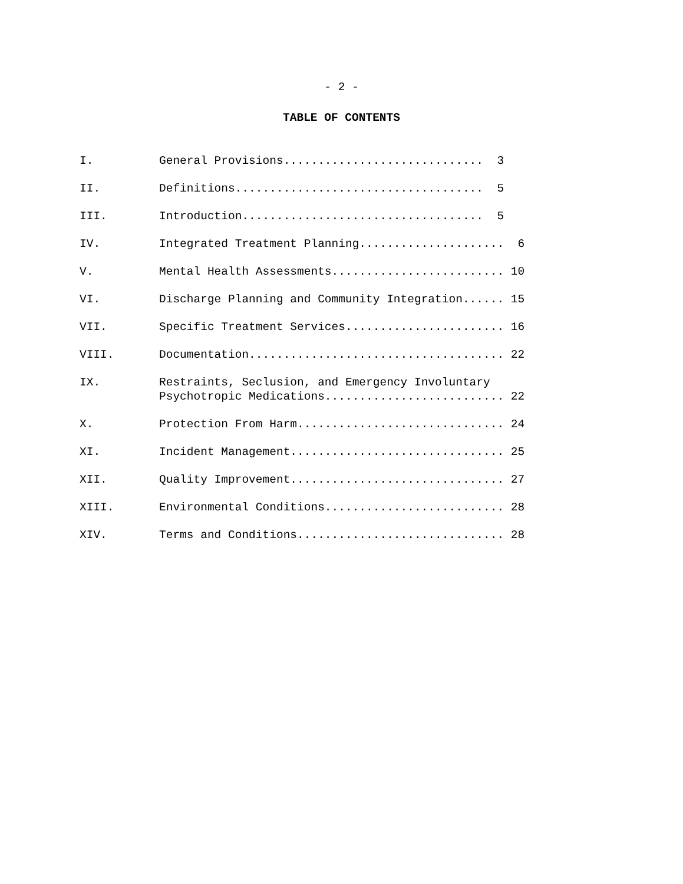- 2 -
TABLE OF CONTENTS
I. General Provisions............................. 3
II. Definitions.................................... 5
III. Introduction................................... 5
IV. Integrated Treatment Planning..................... 6
V. Mental Health Assessments......................... 10
VI. Discharge Planning and Community Integration...... 15
VII. Specific Treatment Services....................... 16
VIII. Documentation..................................... 22
IX. Restraints, Seclusion, and Emergency Involuntary Psychotropic Medications.......................... 22
X. Protection From Harm.............................. 24
XI. Incident Management............................... 25
XII. Quality Improvement............................... 27
XIII. Environmental Conditions.......................... 28
XIV. Terms and Conditions.............................. 28